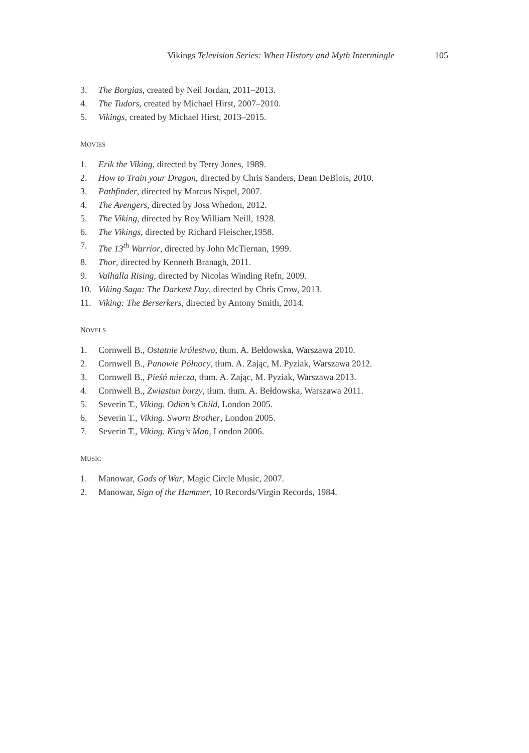Vikings Television Series: When History and Myth Intermingle 105
3. The Borgias, created by Neil Jordan, 2011–2013.
4. The Tudors, created by Michael Hirst, 2007–2010.
5. Vikings, created by Michael Hirst, 2013–2015.
MOVIES
1. Erik the Viking, directed by Terry Jones, 1989.
2. How to Train your Dragon, directed by Chris Sanders, Dean DeBlois, 2010.
3. Pathfinder, directed by Marcus Nispel, 2007.
4. The Avengers, directed by Joss Whedon, 2012.
5. The Viking, directed by Roy William Neill, 1928.
6. The Vikings, directed by Richard Fleischer,1958.
7. The 13<sup>th</sup> Warrior, directed by John McTiernan, 1999.
8. Thor, directed by Kenneth Branagh, 2011.
9. Valhalla Rising, directed by Nicolas Winding Refn, 2009.
10. Viking Saga: The Darkest Day, directed by Chris Crow, 2013.
11. Viking: The Berserkers, directed by Antony Smith, 2014.
NOVELS
1. Cornwell B., Ostatnie królestwo, tłum. A. Bełdowska, Warszawa 2010.
2. Cornwell B., Panowie Północy, tłum. A. Zając, M. Pyziak, Warszawa 2012.
3. Cornwell B., Pieśń miecza, tłum. A. Zając, M. Pyziak, Warszawa 2013.
4. Cornwell B., Zwiastun burzy, tłum. tłum. A. Bełdowska, Warszawa 2011.
5. Severin T., Viking. Odinn’s Child, London 2005.
6. Severin T., Viking. Sworn Brother, London 2005.
7. Severin T., Viking. King’s Man, London 2006.
MUSIC
1. Manowar, Gods of War, Magic Circle Music, 2007.
2. Manowar, Sign of the Hammer, 10 Records/Virgin Records, 1984.